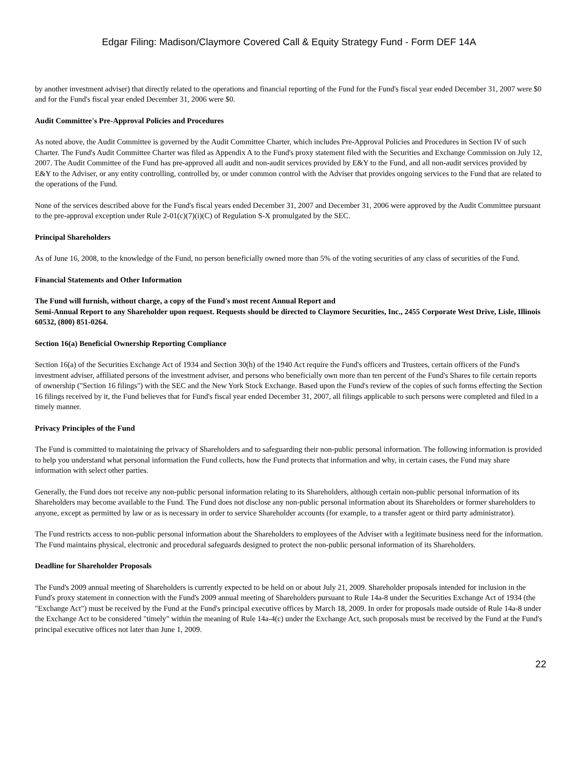Edgar Filing: Madison/Claymore Covered Call & Equity Strategy Fund - Form DEF 14A
by another investment adviser) that directly related to the operations and financial reporting of the Fund for the Fund's fiscal year ended December 31, 2007 were $0 and for the Fund's fiscal year ended December 31, 2006 were $0.
Audit Committee's Pre-Approval Policies and Procedures
As noted above, the Audit Committee is governed by the Audit Committee Charter, which includes Pre-Approval Policies and Procedures in Section IV of such Charter. The Fund's Audit Committee Charter was filed as Appendix A to the Fund's proxy statement filed with the Securities and Exchange Commission on July 12, 2007. The Audit Committee of the Fund has pre-approved all audit and non-audit services provided by E&Y to the Fund, and all non-audit services provided by E&Y to the Adviser, or any entity controlling, controlled by, or under common control with the Adviser that provides ongoing services to the Fund that are related to the operations of the Fund.
None of the services described above for the Fund's fiscal years ended December 31, 2007 and December 31, 2006 were approved by the Audit Committee pursuant to the pre-approval exception under Rule 2-01(c)(7)(i)(C) of Regulation S-X promulgated by the SEC.
Principal Shareholders
As of June 16, 2008, to the knowledge of the Fund, no person beneficially owned more than 5% of the voting securities of any class of securities of the Fund.
Financial Statements and Other Information
The Fund will furnish, without charge, a copy of the Fund's most recent Annual Report and
Semi-Annual Report to any Shareholder upon request. Requests should be directed to Claymore Securities, Inc., 2455 Corporate West Drive, Lisle, Illinois 60532, (800) 851-0264.
Section 16(a) Beneficial Ownership Reporting Compliance
Section 16(a) of the Securities Exchange Act of 1934 and Section 30(h) of the 1940 Act require the Fund's officers and Trustees, certain officers of the Fund's investment adviser, affiliated persons of the investment adviser, and persons who beneficially own more than ten percent of the Fund's Shares to file certain reports of ownership ("Section 16 filings") with the SEC and the New York Stock Exchange. Based upon the Fund's review of the copies of such forms effecting the Section 16 filings received by it, the Fund believes that for Fund's fiscal year ended December 31, 2007, all filings applicable to such persons were completed and filed in a timely manner.
Privacy Principles of the Fund
The Fund is committed to maintaining the privacy of Shareholders and to safeguarding their non-public personal information. The following information is provided to help you understand what personal information the Fund collects, how the Fund protects that information and why, in certain cases, the Fund may share information with select other parties.
Generally, the Fund does not receive any non-public personal information relating to its Shareholders, although certain non-public personal information of its Shareholders may become available to the Fund. The Fund does not disclose any non-public personal information about its Shareholders or former shareholders to anyone, except as permitted by law or as is necessary in order to service Shareholder accounts (for example, to a transfer agent or third party administrator).
The Fund restricts access to non-public personal information about the Shareholders to employees of the Adviser with a legitimate business need for the information. The Fund maintains physical, electronic and procedural safeguards designed to protect the non-public personal information of its Shareholders.
Deadline for Shareholder Proposals
The Fund's 2009 annual meeting of Shareholders is currently expected to be held on or about July 21, 2009. Shareholder proposals intended for inclusion in the Fund's proxy statement in connection with the Fund's 2009 annual meeting of Shareholders pursuant to Rule 14a-8 under the Securities Exchange Act of 1934 (the "Exchange Act") must be received by the Fund at the Fund's principal executive offices by March 18, 2009. In order for proposals made outside of Rule 14a-8 under the Exchange Act to be considered "timely" within the meaning of Rule 14a-4(c) under the Exchange Act, such proposals must be received by the Fund at the Fund's principal executive offices not later than June 1, 2009.
22